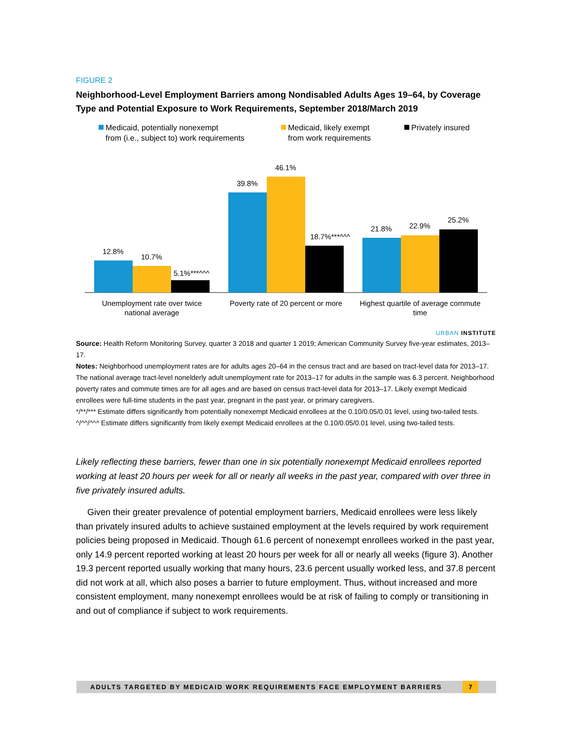FIGURE 2
Neighborhood-Level Employment Barriers among Nondisabled Adults Ages 19–64, by Coverage Type and Potential Exposure to Work Requirements, September 2018/March 2019
Medicaid, potentially nonexempt
from (i.e., subject to) work requirements
Medicaid, likely exempt
from work requirements
Privately insured
12.8%
10.7%
5.1%***^^^
39.8%
46.1%
18.7%***^^^
21.8%
22.9%
25.2%
Unemployment rate over twice
national average
Poverty rate of 20 percent or more
Highest quartile of average commute
time
URBAN INSTITUTE
Source: Health Reform Monitoring Survey, quarter 3 2018 and quarter 1 2019; American Community Survey five-year estimates, 2013–17.
Notes: Neighborhood unemployment rates are for adults ages 20–64 in the census tract and are based on tract-level data for 2013–17. The national average tract-level nonelderly adult unemployment rate for 2013–17 for adults in the sample was 6.3 percent. Neighborhood poverty rates and commute times are for all ages and are based on census tract-level data for 2013–17. Likely exempt Medicaid enrollees were full-time students in the past year, pregnant in the past year, or primary caregivers.
*/**/*** Estimate differs significantly from potentially nonexempt Medicaid enrollees at the 0.10/0.05/0.01 level, using two-tailed tests.
^/^^/^^^ Estimate differs significantly from likely exempt Medicaid enrollees at the 0.10/0.05/0.01 level, using two-tailed tests.
Likely reflecting these barriers, fewer than one in six potentially nonexempt Medicaid enrollees reported working at least 20 hours per week for all or nearly all weeks in the past year, compared with over three in five privately insured adults.
  Given their greater prevalence of potential employment barriers, Medicaid enrollees were less likely than privately insured adults to achieve sustained employment at the levels required by work requirement policies being proposed in Medicaid. Though 61.6 percent of nonexempt enrollees worked in the past year, only 14.9 percent reported working at least 20 hours per week for all or nearly all weeks (figure 3). Another 19.3 percent reported usually working that many hours, 23.6 percent usually worked less, and 37.8 percent did not work at all, which also poses a barrier to future employment. Thus, without increased and more consistent employment, many nonexempt enrollees would be at risk of failing to comply or transitioning in and out of compliance if subject to work requirements.
ADULTS TARGETED BY MEDICAID WORK REQUIREMENTS FACE EMPLOYMENT BARRIERS
7